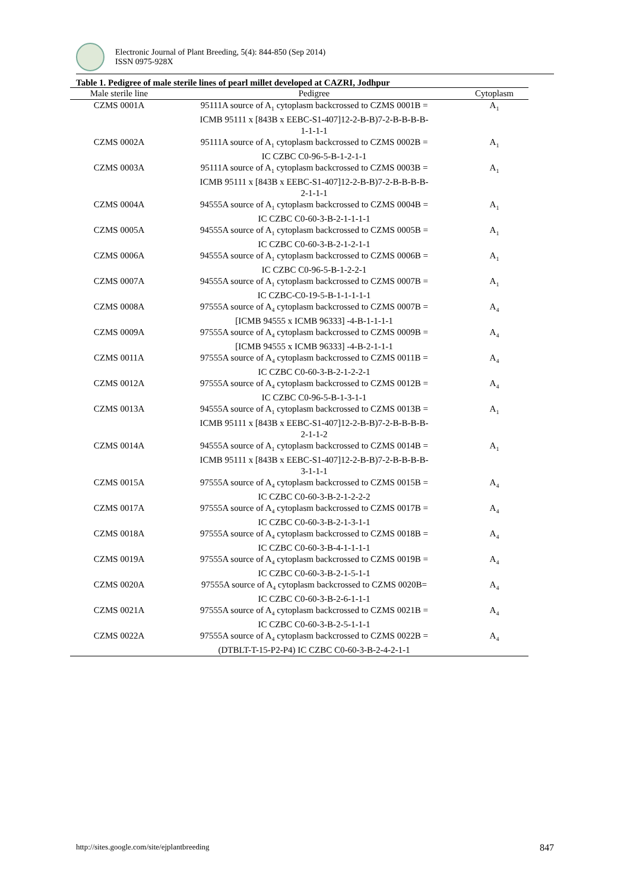Electronic Journal of Plant Breeding, 5(4): 844-850 (Sep 2014)
ISSN 0975-928X
Table 1. Pedigree of male sterile lines of pearl millet developed at CAZRI, Jodhpur
| Male sterile line | Pedigree | Cytoplasm |
| --- | --- | --- |
| CZMS 0001A | 95111A source of A<sub>1</sub> cytoplasm backcrossed to CZMS 0001B = ICMB 95111 x [843B x EEBC-S1-407]12-2-B-B)7-2-B-B-B-B- 1-1-1-1 | A<sub>1</sub> |
| CZMS 0002A | 95111A source of A<sub>1</sub> cytoplasm backcrossed to CZMS 0002B = IC CZBC C0-96-5-B-1-2-1-1 | A<sub>1</sub> |
| CZMS 0003A | 95111A source of A<sub>1</sub> cytoplasm backcrossed to CZMS 0003B = ICMB 95111 x [843B x EEBC-S1-407]12-2-B-B)7-2-B-B-B-B- 2-1-1-1 | A<sub>1</sub> |
| CZMS 0004A | 94555A source of A<sub>1</sub> cytoplasm backcrossed to CZMS 0004B = IC CZBC C0-60-3-B-2-1-1-1-1 | A<sub>1</sub> |
| CZMS 0005A | 94555A source of A<sub>1</sub> cytoplasm backcrossed to CZMS 0005B = IC CZBC C0-60-3-B-2-1-2-1-1 | A<sub>1</sub> |
| CZMS 0006A | 94555A source of A<sub>1</sub> cytoplasm backcrossed to CZMS 0006B = IC CZBC C0-96-5-B-1-2-2-1 | A<sub>1</sub> |
| CZMS 0007A | 94555A source of A<sub>1</sub> cytoplasm backcrossed to CZMS 0007B = IC CZBC-C0-19-5-B-1-1-1-1-1 | A<sub>1</sub> |
| CZMS 0008A | 97555A source of A<sub>4</sub> cytoplasm backcrossed to CZMS 0007B = [ICMB 94555 x ICMB 96333] -4-B-1-1-1-1 | A<sub>4</sub> |
| CZMS 0009A | 97555A source of A<sub>4</sub> cytoplasm backcrossed to CZMS 0009B = [ICMB 94555 x ICMB 96333] -4-B-2-1-1-1 | A<sub>4</sub> |
| CZMS 0011A | 97555A source of A<sub>4</sub> cytoplasm backcrossed to CZMS 0011B = IC CZBC C0-60-3-B-2-1-2-2-1 | A<sub>4</sub> |
| CZMS 0012A | 97555A source of A<sub>4</sub> cytoplasm backcrossed to CZMS 0012B = IC CZBC C0-96-5-B-1-3-1-1 | A<sub>4</sub> |
| CZMS 0013A | 94555A source of A<sub>1</sub> cytoplasm backcrossed to CZMS 0013B = ICMB 95111 x [843B x EEBC-S1-407]12-2-B-B)7-2-B-B-B-B- 2-1-1-2 | A<sub>1</sub> |
| CZMS 0014A | 94555A source of A<sub>1</sub> cytoplasm backcrossed to CZMS 0014B = ICMB 95111 x [843B x EEBC-S1-407]12-2-B-B)7-2-B-B-B-B- 3-1-1-1 | A<sub>1</sub> |
| CZMS 0015A | 97555A source of A<sub>4</sub> cytoplasm backcrossed to CZMS 0015B = IC CZBC C0-60-3-B-2-1-2-2-2 | A<sub>4</sub> |
| CZMS 0017A | 97555A source of A<sub>4</sub> cytoplasm backcrossed to CZMS 0017B = IC CZBC C0-60-3-B-2-1-3-1-1 | A<sub>4</sub> |
| CZMS 0018A | 97555A source of A<sub>4</sub> cytoplasm backcrossed to CZMS 0018B = IC CZBC C0-60-3-B-4-1-1-1-1 | A<sub>4</sub> |
| CZMS 0019A | 97555A source of A<sub>4</sub> cytoplasm backcrossed to CZMS 0019B = IC CZBC C0-60-3-B-2-1-5-1-1 | A<sub>4</sub> |
| CZMS 0020A | 97555A source of A<sub>4</sub> cytoplasm backcrossed to CZMS 0020B= IC CZBC C0-60-3-B-2-6-1-1-1 | A<sub>4</sub> |
| CZMS 0021A | 97555A source of A<sub>4</sub> cytoplasm backcrossed to CZMS 0021B = IC CZBC C0-60-3-B-2-5-1-1-1 | A<sub>4</sub> |
| CZMS 0022A | 97555A source of A<sub>4</sub> cytoplasm backcrossed to CZMS 0022B = (DTBLT-T-15-P2-P4) IC CZBC C0-60-3-B-2-4-2-1-1 | A<sub>4</sub> |
http://sites.google.com/site/ejplantbreeding 847